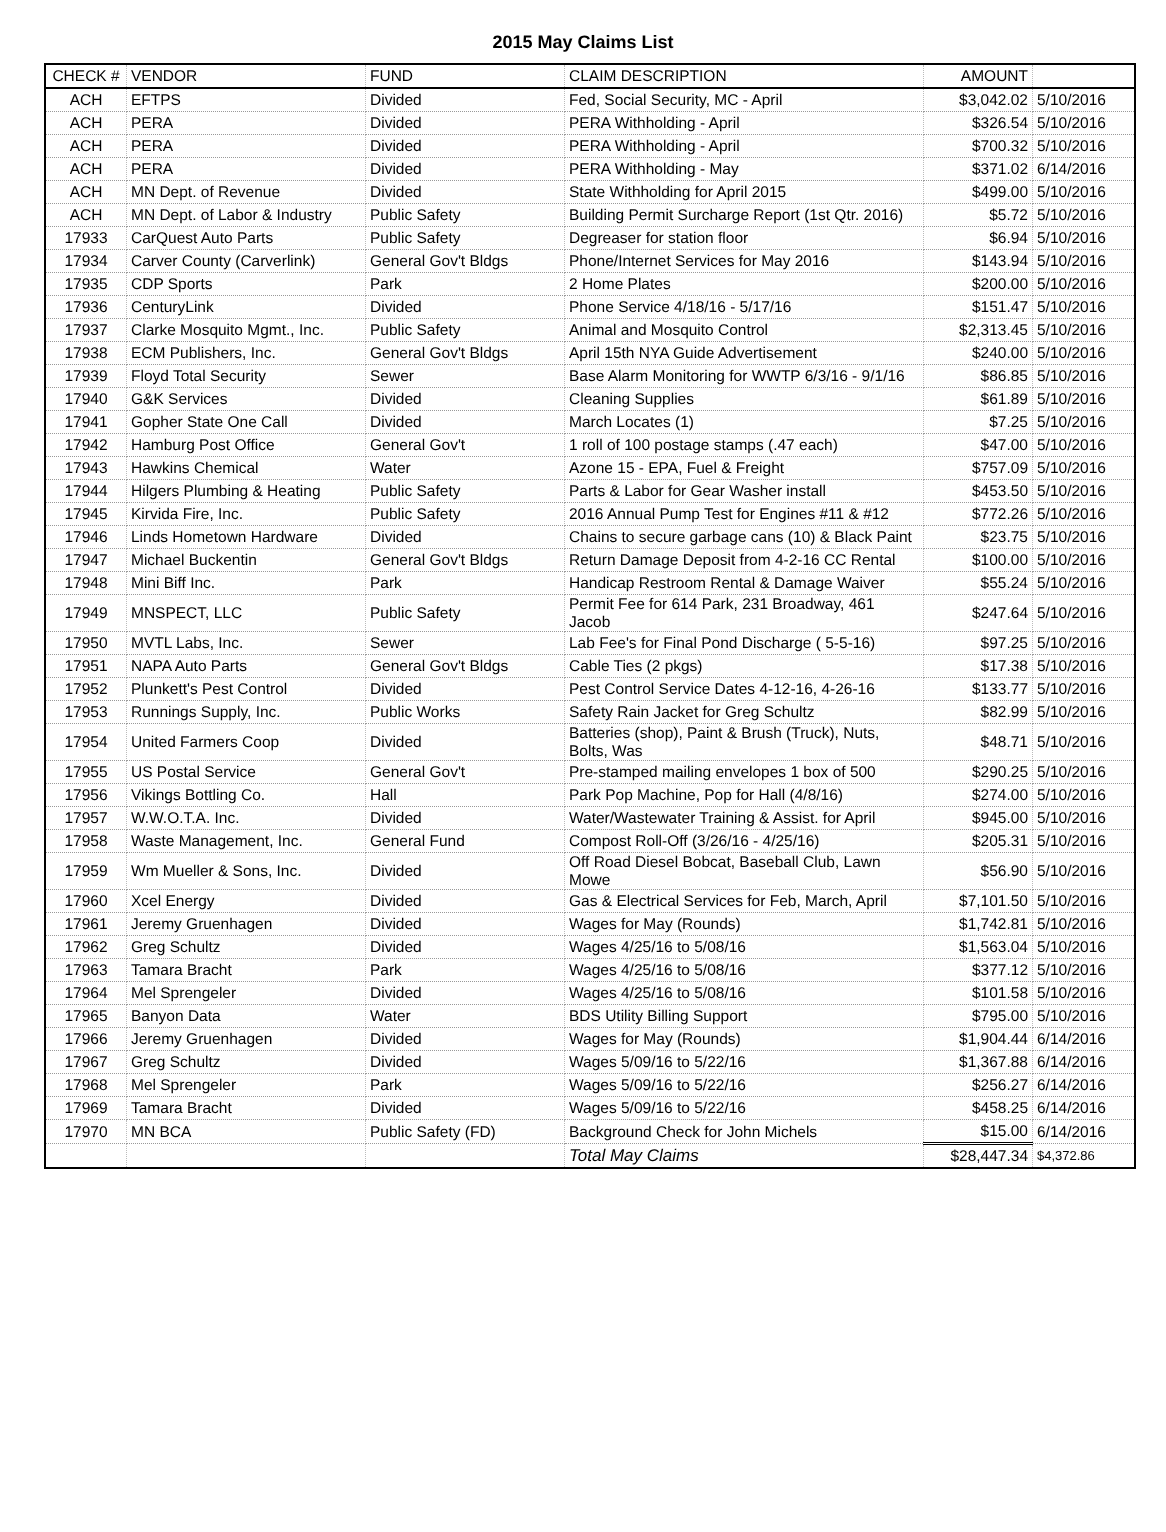2015 May Claims List
| CHECK # | VENDOR | FUND | CLAIM DESCRIPTION | AMOUNT | |
| --- | --- | --- | --- | --- | --- |
| ACH | EFTPS | Divided | Fed, Social Security, MC - April | $3,042.02 | 5/10/2016 |
| ACH | PERA | Divided | PERA Withholding - April | $326.54 | 5/10/2016 |
| ACH | PERA | Divided | PERA Withholding - April | $700.32 | 5/10/2016 |
| ACH | PERA | Divided | PERA Withholding - May | $371.02 | 6/14/2016 |
| ACH | MN Dept. of Revenue | Divided | State Withholding for April 2015 | $499.00 | 5/10/2016 |
| ACH | MN Dept. of Labor & Industry | Public Safety | Building Permit Surcharge Report (1st Qtr. 2016) | $5.72 | 5/10/2016 |
| 17933 | CarQuest Auto Parts | Public Safety | Degreaser for station floor | $6.94 | 5/10/2016 |
| 17934 | Carver County (Carverlink) | General Gov't Bldgs | Phone/Internet Services for May 2016 | $143.94 | 5/10/2016 |
| 17935 | CDP Sports | Park | 2 Home Plates | $200.00 | 5/10/2016 |
| 17936 | CenturyLink | Divided | Phone Service 4/18/16 - 5/17/16 | $151.47 | 5/10/2016 |
| 17937 | Clarke Mosquito Mgmt., Inc. | Public Safety | Animal and Mosquito Control | $2,313.45 | 5/10/2016 |
| 17938 | ECM Publishers, Inc. | General Gov't Bldgs | April 15th NYA Guide Advertisement | $240.00 | 5/10/2016 |
| 17939 | Floyd Total Security | Sewer | Base Alarm Monitoring for WWTP 6/3/16 - 9/1/16 | $86.85 | 5/10/2016 |
| 17940 | G&K Services | Divided | Cleaning Supplies | $61.89 | 5/10/2016 |
| 17941 | Gopher State One Call | Divided | March Locates (1) | $7.25 | 5/10/2016 |
| 17942 | Hamburg Post Office | General Gov't | 1 roll of 100 postage stamps (.47 each) | $47.00 | 5/10/2016 |
| 17943 | Hawkins Chemical | Water | Azone 15 - EPA, Fuel & Freight | $757.09 | 5/10/2016 |
| 17944 | Hilgers Plumbing & Heating | Public Safety | Parts & Labor for Gear Washer install | $453.50 | 5/10/2016 |
| 17945 | Kirvida Fire, Inc. | Public Safety | 2016 Annual Pump Test for Engines #11 & #12 | $772.26 | 5/10/2016 |
| 17946 | Linds Hometown Hardware | Divided | Chains to secure garbage cans (10) & Black Paint | $23.75 | 5/10/2016 |
| 17947 | Michael Buckentin | General Gov't Bldgs | Return Damage Deposit from 4-2-16 CC Rental | $100.00 | 5/10/2016 |
| 17948 | Mini Biff Inc. | Park | Handicap Restroom Rental & Damage Waiver | $55.24 | 5/10/2016 |
| 17949 | MNSPECT, LLC | Public Safety | Permit Fee for 614 Park, 231 Broadway, 461 Jacob | $247.64 | 5/10/2016 |
| 17950 | MVTL Labs, Inc. | Sewer | Lab Fee's for Final Pond Discharge ( 5-5-16) | $97.25 | 5/10/2016 |
| 17951 | NAPA Auto Parts | General Gov't Bldgs | Cable Ties (2 pkgs) | $17.38 | 5/10/2016 |
| 17952 | Plunkett's Pest Control | Divided | Pest Control Service Dates 4-12-16, 4-26-16 | $133.77 | 5/10/2016 |
| 17953 | Runnings Supply, Inc. | Public Works | Safety Rain Jacket for Greg Schultz | $82.99 | 5/10/2016 |
| 17954 | United Farmers Coop | Divided | Batteries (shop), Paint & Brush (Truck), Nuts, Bolts, Was | $48.71 | 5/10/2016 |
| 17955 | US Postal Service | General Gov't | Pre-stamped mailing envelopes 1 box of 500 | $290.25 | 5/10/2016 |
| 17956 | Vikings Bottling Co. | Hall | Park Pop Machine, Pop for Hall (4/8/16) | $274.00 | 5/10/2016 |
| 17957 | W.W.O.T.A. Inc. | Divided | Water/Wastewater Training & Assist. for April | $945.00 | 5/10/2016 |
| 17958 | Waste Management, Inc. | General Fund | Compost Roll-Off (3/26/16 - 4/25/16) | $205.31 | 5/10/2016 |
| 17959 | Wm Mueller & Sons, Inc. | Divided | Off Road Diesel Bobcat, Baseball Club, Lawn Mowe | $56.90 | 5/10/2016 |
| 17960 | Xcel Energy | Divided | Gas & Electrical Services for Feb, March, April | $7,101.50 | 5/10/2016 |
| 17961 | Jeremy Gruenhagen | Divided | Wages for May (Rounds) | $1,742.81 | 5/10/2016 |
| 17962 | Greg Schultz | Divided | Wages 4/25/16 to 5/08/16 | $1,563.04 | 5/10/2016 |
| 17963 | Tamara Bracht | Park | Wages 4/25/16 to 5/08/16 | $377.12 | 5/10/2016 |
| 17964 | Mel Sprengeler | Divided | Wages 4/25/16 to 5/08/16 | $101.58 | 5/10/2016 |
| 17965 | Banyon Data | Water | BDS Utility Billing Support | $795.00 | 5/10/2016 |
| 17966 | Jeremy Gruenhagen | Divided | Wages for May (Rounds) | $1,904.44 | 6/14/2016 |
| 17967 | Greg Schultz | Divided | Wages 5/09/16 to 5/22/16 | $1,367.88 | 6/14/2016 |
| 17968 | Mel Sprengeler | Park | Wages 5/09/16 to 5/22/16 | $256.27 | 6/14/2016 |
| 17969 | Tamara Bracht | Divided | Wages 5/09/16 to 5/22/16 | $458.25 | 6/14/2016 |
| 17970 | MN BCA | Public Safety (FD) | Background Check for John Michels | $15.00 | 6/14/2016 |
| | | | Total May Claims | $28,447.34 | $4,372.86 |